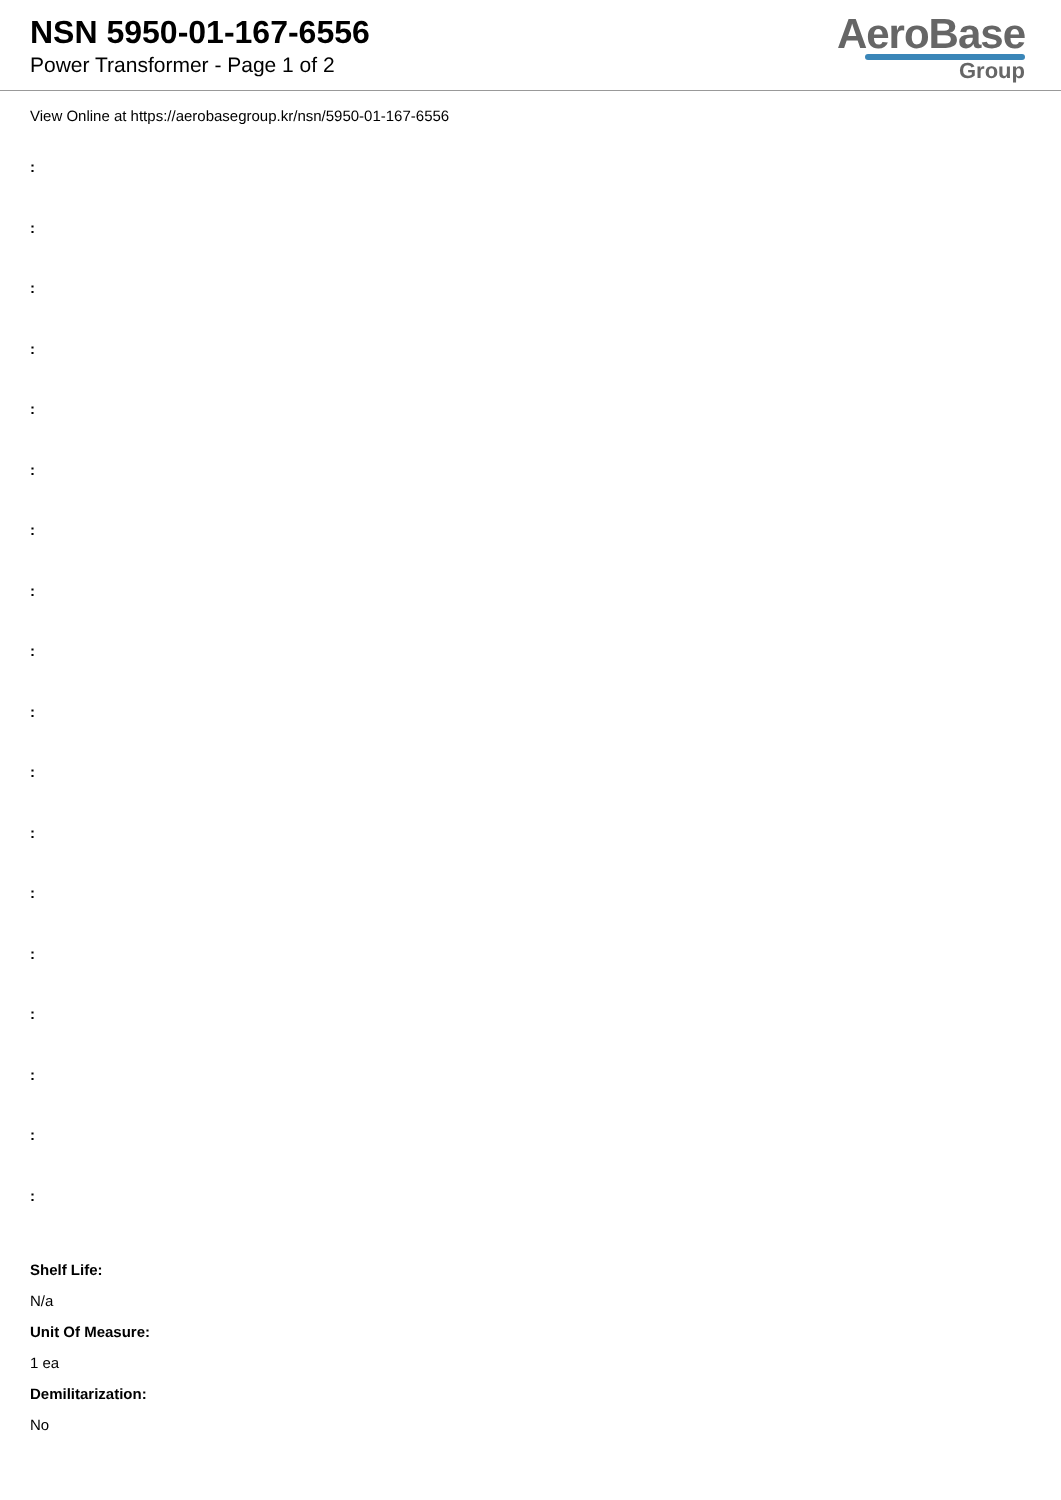NSN 5950-01-167-6556
Power Transformer - Page 1 of 2
AeroBase
Group
View Online at https://aerobasegroup.kr/nsn/5950-01-167-6556
:
:
:
:
:
:
:
:
:
:
:
:
:
:
:
:
:
:
Shelf Life:
N/a
Unit Of Measure:
1 ea
Demilitarization:
No